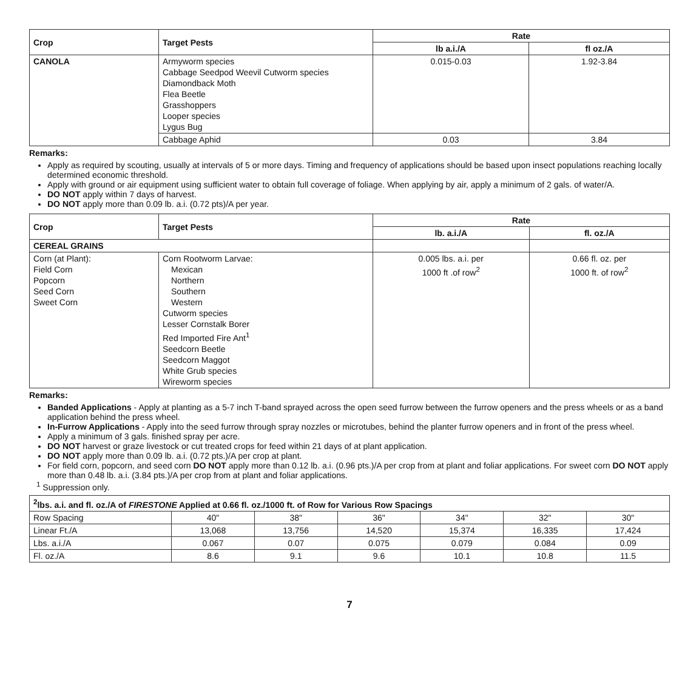| Crop | Target Pests | Rate | |
| --- | --- | --- | --- |
| | | lb a.i./A | fl oz./A |
| CANOLA | Armyworm species Cabbage Seedpod Weevil Cutworm species Diamondback Moth Flea Beetle Grasshoppers Looper species Lygus Bug | 0.015-0.03 | 1.92-3.84 |
| | Cabbage Aphid | 0.03 | 3.84 |
Remarks:
Apply as required by scouting, usually at intervals of 5 or more days. Timing and frequency of applications should be based upon insect populations reaching locally determined economic threshold.
Apply with ground or air equipment using sufficient water to obtain full coverage of foliage. When applying by air, apply a minimum of 2 gals. of water/A.
DO NOT apply within 7 days of harvest.
DO NOT apply more than 0.09 lb. a.i. (0.72 pts)/A per year.
| Crop | Target Pests | Rate | |
| --- | --- | --- | --- |
| | | lb. a.i./A | fl. oz./A |
| CEREAL GRAINS | | | |
| Corn (at Plant): Field Corn Popcorn Seed Corn Sweet Corn | Corn Rootworm Larvae: Mexican Northern Southern Western Cutworm species Lesser Cornstalk Borer Red Imported Fire Ant<sup>1</sup> Seedcorn Beetle Seedcorn Maggot White Grub species Wireworm species | 0.005 lbs. a.i. per 1000 ft .of row<sup>2</sup> | 0.66 fl. oz. per 1000 ft. of row<sup>2</sup> |
Remarks:
Banded Applications - Apply at planting as a 5-7 inch T-band sprayed across the open seed furrow between the furrow openers and the press wheels or as a band application behind the press wheel.
In-Furrow Applications - Apply into the seed furrow through spray nozzles or microtubes, behind the planter furrow openers and in front of the press wheel.
Apply a minimum of 3 gals. finished spray per acre.
DO NOT harvest or graze livestock or cut treated crops for feed within 21 days of at plant application.
DO NOT apply more than 0.09 lb. a.i. (0.72 pts.)/A per crop at plant.
For field corn, popcorn, and seed corn DO NOT apply more than 0.12 lb. a.i. (0.96 pts.)/A per crop from at plant and foliar applications. For sweet corn DO NOT apply more than 0.48 lb. a.i. (3.84 pts.)/A per crop from at plant and foliar applications.
<sup>1</sup> Suppression only.
| <sup>2</sup> lbs. a.i. and fl. oz./A of FIRESTONE Applied at 0.66 fl. oz./1000 ft. of Row for Various Row Spacings | | | | | | |
| --- | --- | --- | --- | --- | --- | --- |
| Row Spacing | 40" | 38" | 36" | 34" | 32" | 30" |
| Linear Ft./A | 13,068 | 13,756 | 14,520 | 15,374 | 16,335 | 17,424 |
| Lbs. a.i./A | 0.067 | 0.07 | 0.075 | 0.079 | 0.084 | 0.09 |
| Fl. oz./A | 8.6 | 9.1 | 9.6 | 10.1 | 10.8 | 11.5 |
7